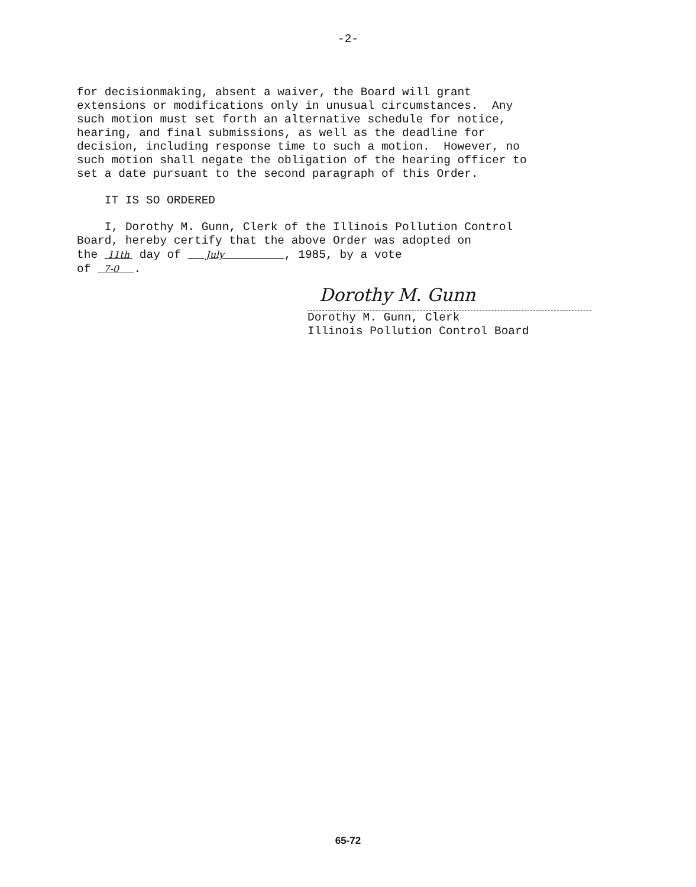-2-
for decisionmaking, absent a waiver, the Board will grant extensions or modifications only in unusual circumstances. Any such motion must set forth an alternative schedule for notice, hearing, and final submissions, as well as the deadline for decision, including response time to such a motion. However, no such motion shall negate the obligation of the hearing officer to set a date pursuant to the second paragraph of this Order.
IT IS SO ORDERED
I, Dorothy M. Gunn, Clerk of the Illinois Pollution Control Board, hereby certify that the above Order was adopted on the 11th day of July , 1985, by a vote of 7-0 .
Dorothy M. Gunn
Dorothy M. Gunn, Clerk Illinois Pollution Control Board
65-72